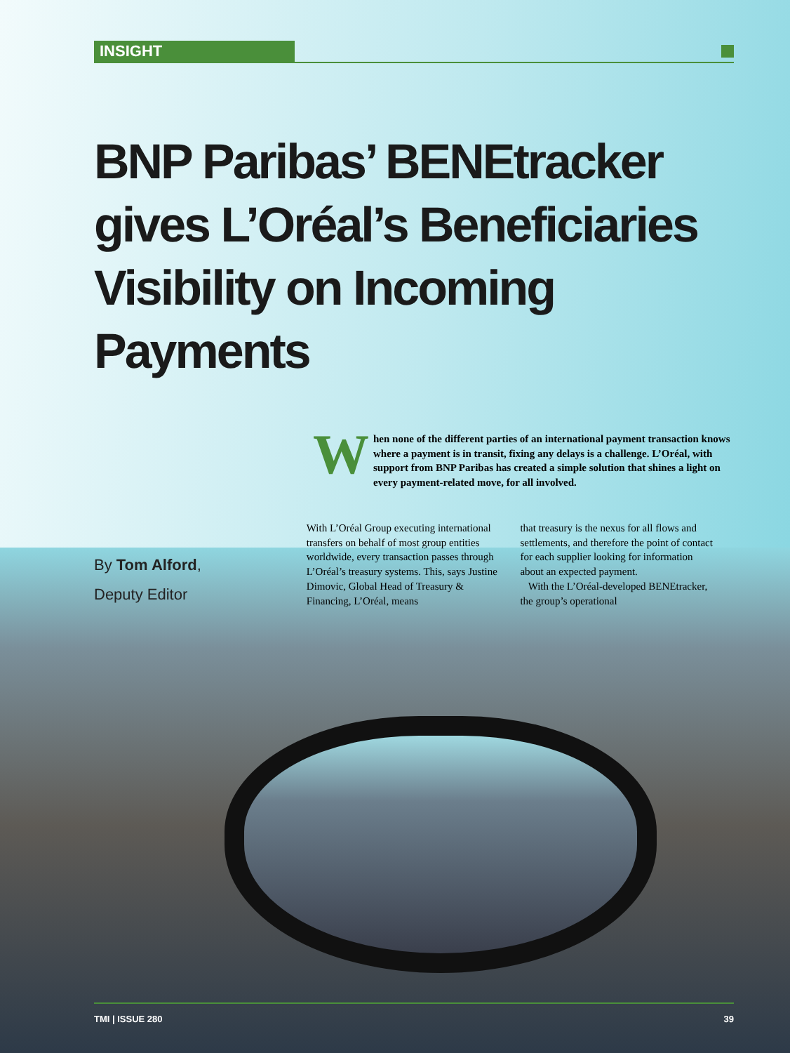INSIGHT
BNP Paribas’ BENEtracker gives L’Oréal’s Beneficiaries Visibility on Incoming Payments
When none of the different parties of an international payment transaction knows where a payment is in transit, fixing any delays is a challenge. L’Oréal, with support from BNP Paribas has created a simple solution that shines a light on every payment-related move, for all involved.
By Tom Alford,
Deputy Editor
With L’Oréal Group executing international transfers on behalf of most group entities worldwide, every transaction passes through L’Oréal’s treasury systems. This, says Justine Dimovic, Global Head of Treasury & Financing, L’Oréal, means
that treasury is the nexus for all flows and settlements, and therefore the point of contact for each supplier looking for information about an expected payment.
With the L’Oréal-developed BENEtracker, the group’s operational
TMI | ISSUE 280 39